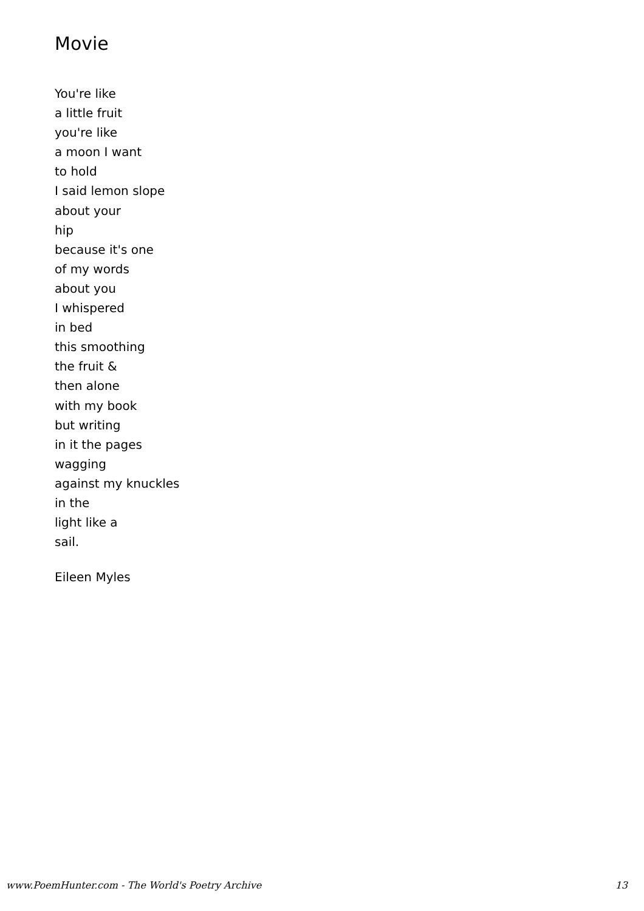Movie
You're like
a little fruit
you're like
a moon I want
to hold
I said lemon slope
about your
hip
because it's one
of my words
about you
I whispered
in bed
this smoothing
the fruit &
then alone
with my book
but writing
in it the pages
wagging
against my knuckles
in the
light like a
sail.
Eileen Myles
www.PoemHunter.com - The World's Poetry Archive 13